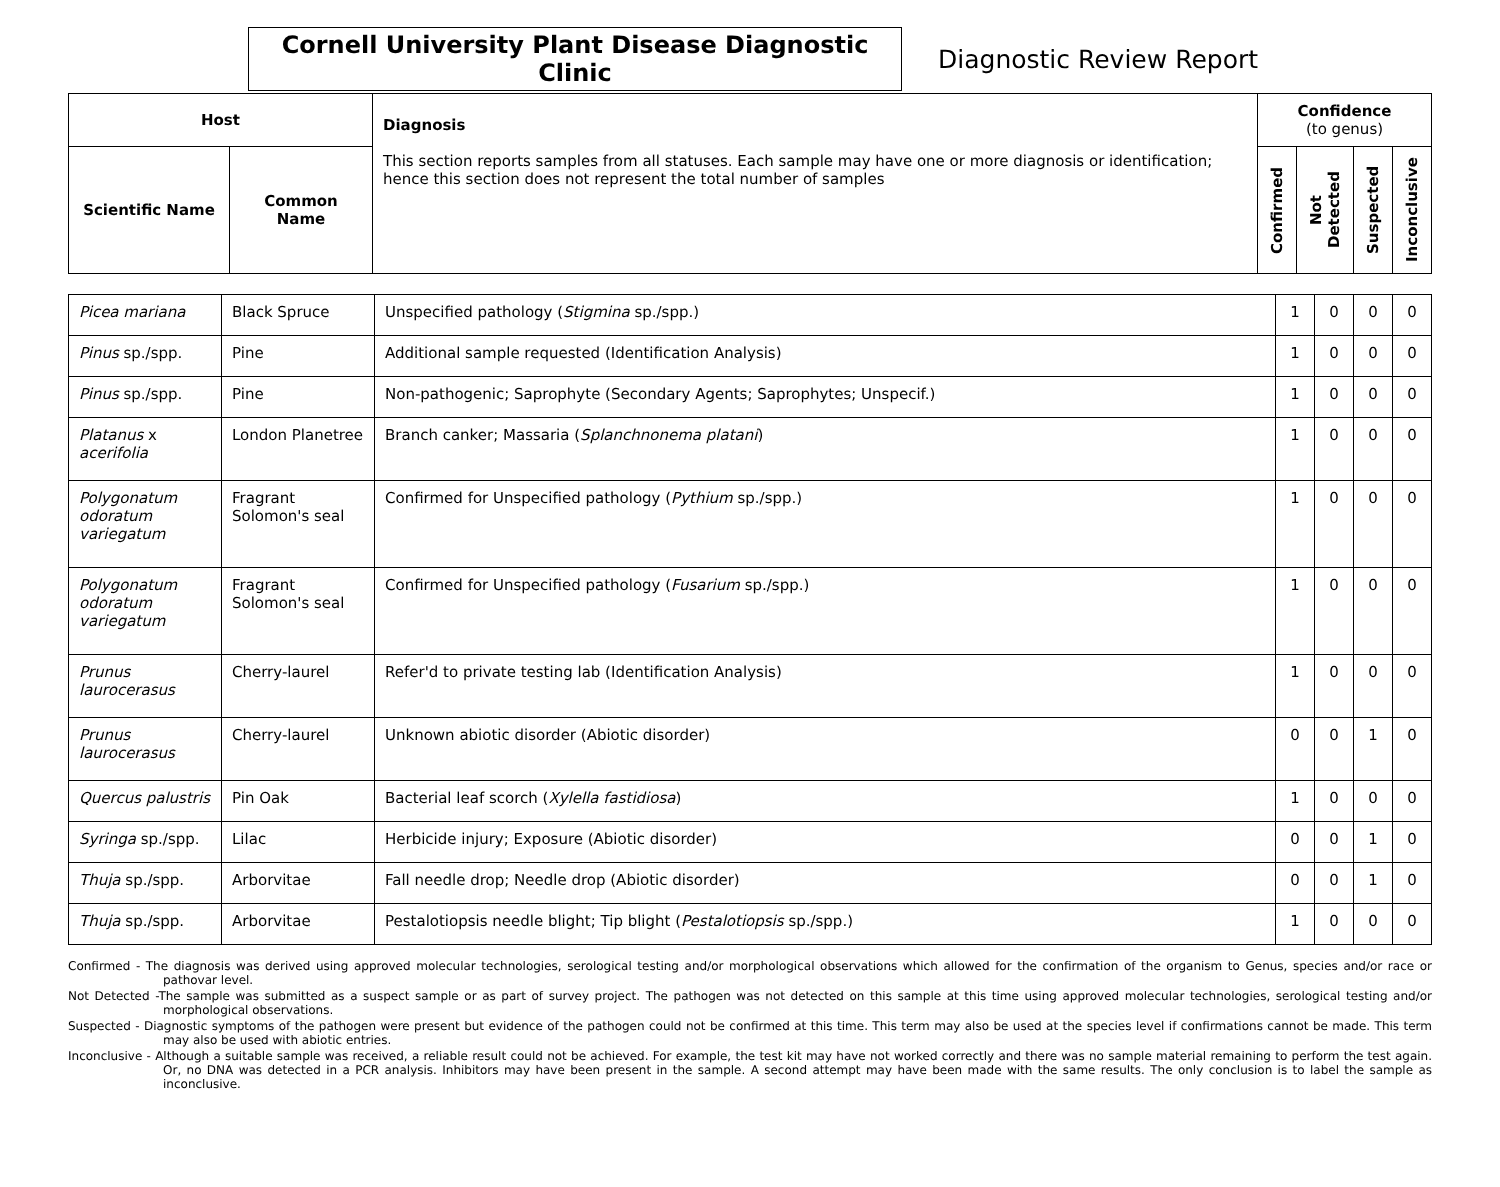Cornell University Plant Disease Diagnostic Clinic
Diagnostic Review Report
| Host | | Diagnosis This section reports samples from all statuses. Each sample may have one or more diagnosis or identification; hence this section does not represent the total number of samples | Confidence (to genus) | | | |
| --- | --- | --- | --- | --- | --- | --- |
| Scientific Name | Common Name | | Confirmed | Not Detected | Suspected | Inconclusive |
| Picea mariana | Black Spruce | Unspecified pathology ( Stigmina sp./spp.) | 1 | 0 | 0 | 0 |
| Pinus sp./spp. | Pine | Additional sample requested (Identification Analysis) | 1 | 0 | 0 | 0 |
| Pinus sp./spp. | Pine | Non-pathogenic; Saprophyte (Secondary Agents; Saprophytes; Unspecif.) | 1 | 0 | 0 | 0 |
| Platanus x acerifolia | London Planetree | Branch canker; Massaria ( Splanchnonema platani ) | 1 | 0 | 0 | 0 |
| Polygonatum odoratum variegatum | Fragrant Solomon's seal | Confirmed for Unspecified pathology ( Pythium sp./spp.) | 1 | 0 | 0 | 0 |
| Polygonatum odoratum variegatum | Fragrant Solomon's seal | Confirmed for Unspecified pathology ( Fusarium sp./spp.) | 1 | 0 | 0 | 0 |
| Prunus laurocerasus | Cherry-laurel | Refer'd to private testing lab (Identification Analysis) | 1 | 0 | 0 | 0 |
| Prunus laurocerasus | Cherry-laurel | Unknown abiotic disorder (Abiotic disorder) | 0 | 0 | 1 | 0 |
| Quercus palustris | Pin Oak | Bacterial leaf scorch ( Xylella fastidiosa ) | 1 | 0 | 0 | 0 |
| Syringa sp./spp. | Lilac | Herbicide injury; Exposure (Abiotic disorder) | 0 | 0 | 1 | 0 |
| Thuja sp./spp. | Arborvitae | Fall needle drop; Needle drop (Abiotic disorder) | 0 | 0 | 1 | 0 |
| Thuja sp./spp. | Arborvitae | Pestalotiopsis needle blight; Tip blight ( Pestalotiopsis sp./spp.) | 1 | 0 | 0 | 0 |
Confirmed - The diagnosis was derived using approved molecular technologies, serological testing and/or morphological observations which allowed for the confirmation of the organism to Genus, species and/or race or pathovar level.
Not Detected -The sample was submitted as a suspect sample or as part of survey project. The pathogen was not detected on this sample at this time using approved molecular technologies, serological testing and/or morphological observations.
Suspected - Diagnostic symptoms of the pathogen were present but evidence of the pathogen could not be confirmed at this time. This term may also be used at the species level if confirmations cannot be made. This term may also be used with abiotic entries.
Inconclusive - Although a suitable sample was received, a reliable result could not be achieved. For example, the test kit may have not worked correctly and there was no sample material remaining to perform the test again. Or, no DNA was detected in a PCR analysis. Inhibitors may have been present in the sample. A second attempt may have been made with the same results. The only conclusion is to label the sample as inconclusive.